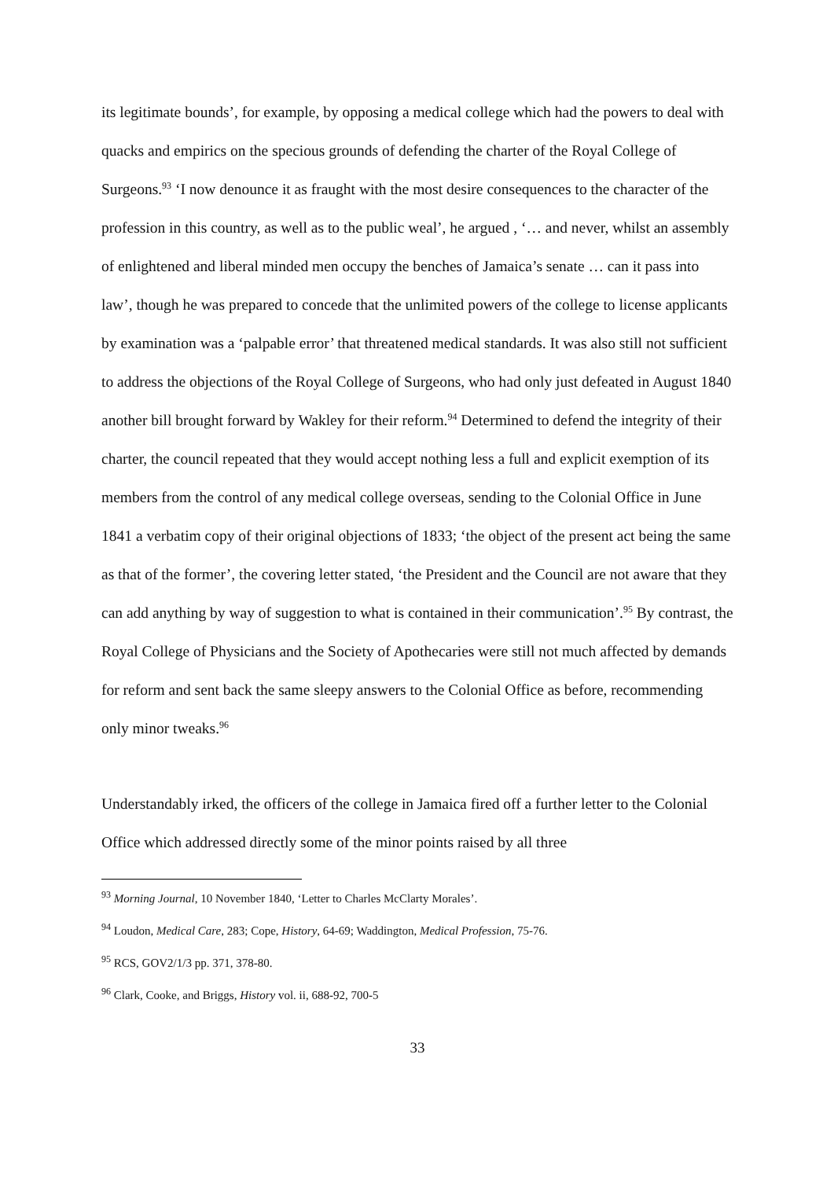its legitimate bounds’, for example, by opposing a medical college which had the powers to deal with quacks and empirics on the specious grounds of defending the charter of the Royal College of Surgeons.<sup>93</sup> ‘I now denounce it as fraught with the most desire consequences to the character of the profession in this country, as well as to the public weal’, he argued , ‘… and never, whilst an assembly of enlightened and liberal minded men occupy the benches of Jamaica’s senate … can it pass into law’, though he was prepared to concede that the unlimited powers of the college to license applicants by examination was a ‘palpable error’ that threatened medical standards. It was also still not sufficient to address the objections of the Royal College of Surgeons, who had only just defeated in August 1840 another bill brought forward by Wakley for their reform.<sup>94</sup> Determined to defend the integrity of their charter, the council repeated that they would accept nothing less a full and explicit exemption of its members from the control of any medical college overseas, sending to the Colonial Office in June 1841 a verbatim copy of their original objections of 1833; ‘the object of the present act being the same as that of the former’, the covering letter stated, ‘the President and the Council are not aware that they can add anything by way of suggestion to what is contained in their communication’.<sup>95</sup> By contrast, the Royal College of Physicians and the Society of Apothecaries were still not much affected by demands for reform and sent back the same sleepy answers to the Colonial Office as before, recommending only minor tweaks.<sup>96</sup>
Understandably irked, the officers of the college in Jamaica fired off a further letter to the Colonial Office which addressed directly some of the minor points raised by all three
<sup>93</sup> Morning Journal, 10 November 1840, ‘Letter to Charles McClarty Morales’.
<sup>94</sup> Loudon, Medical Care, 283; Cope, History, 64-69; Waddington, Medical Profession, 75-76.
<sup>95</sup> RCS, GOV2/1/3 pp. 371, 378-80.
<sup>96</sup> Clark, Cooke, and Briggs, History vol. ii, 688-92, 700-5
33